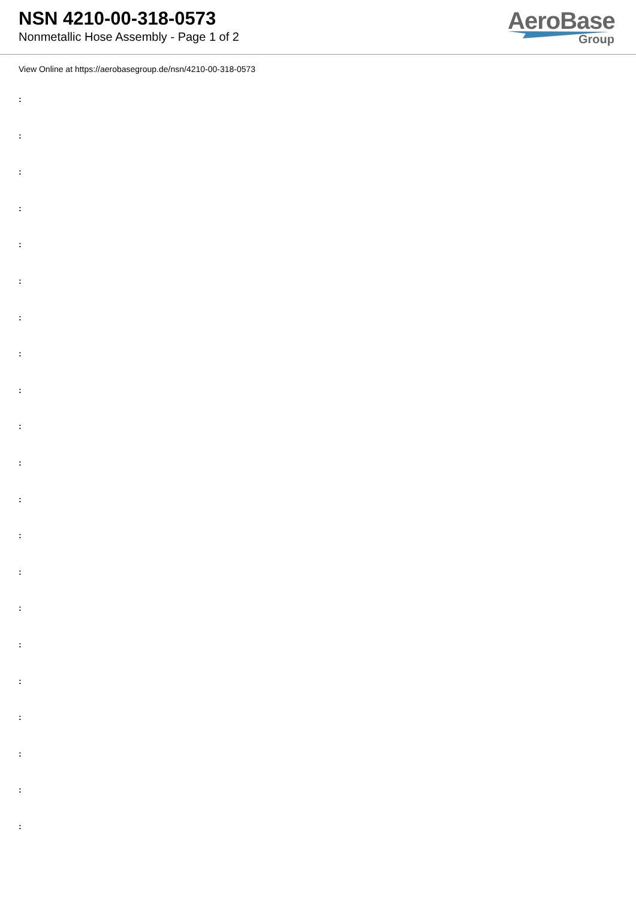NSN 4210-00-318-0573
Nonmetallic Hose Assembly - Page 1 of 2
AeroBase
Group
View Online at https://aerobasegroup.de/nsn/4210-00-318-0573
:
:
:
:
:
:
:
:
:
:
:
:
:
:
:
:
:
:
:
:
: